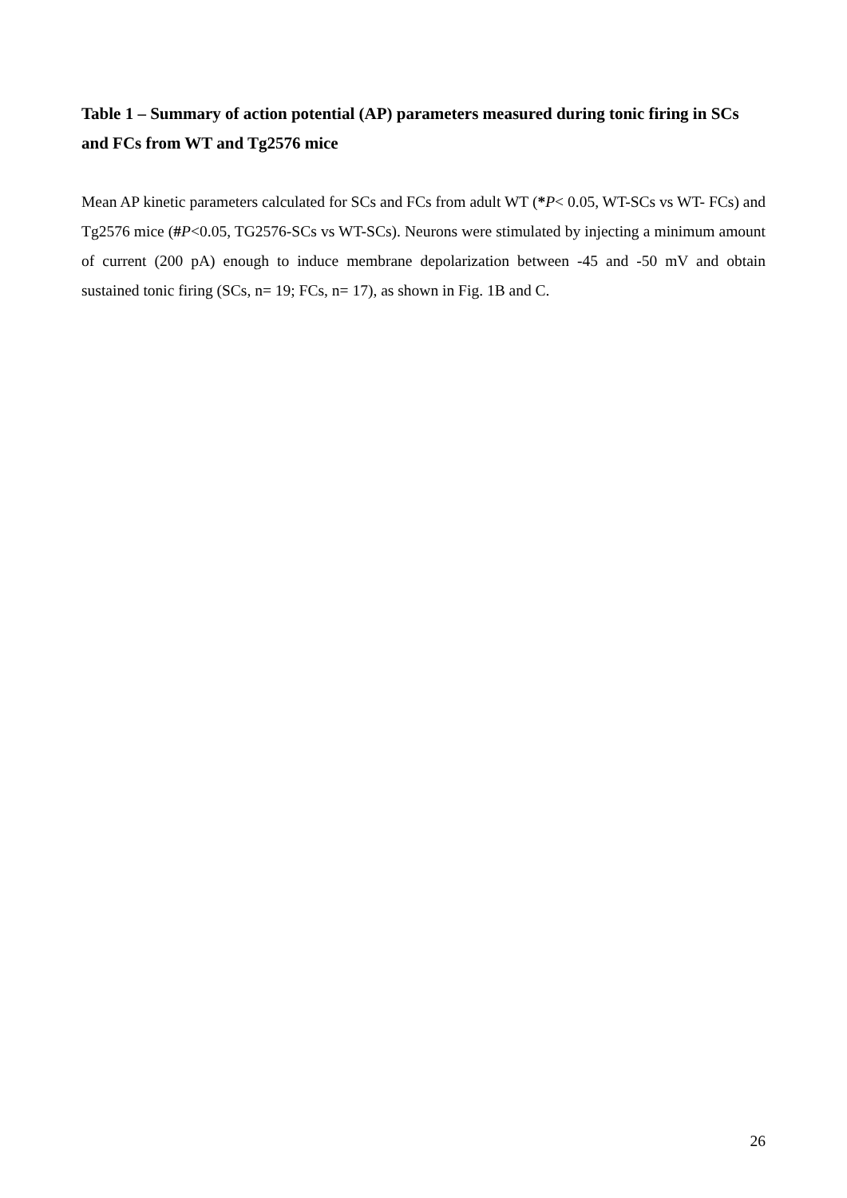Table 1 – Summary of action potential (AP) parameters measured during tonic firing in SCs and FCs from WT and Tg2576 mice
Mean AP kinetic parameters calculated for SCs and FCs from adult WT (*P< 0.05, WT-SCs vs WT- FCs) and Tg2576 mice (#P<0.05, TG2576-SCs vs WT-SCs). Neurons were stimulated by injecting a minimum amount of current (200 pA) enough to induce membrane depolarization between -45 and -50 mV and obtain sustained tonic firing (SCs, n= 19; FCs, n= 17), as shown in Fig. 1B and C.
26